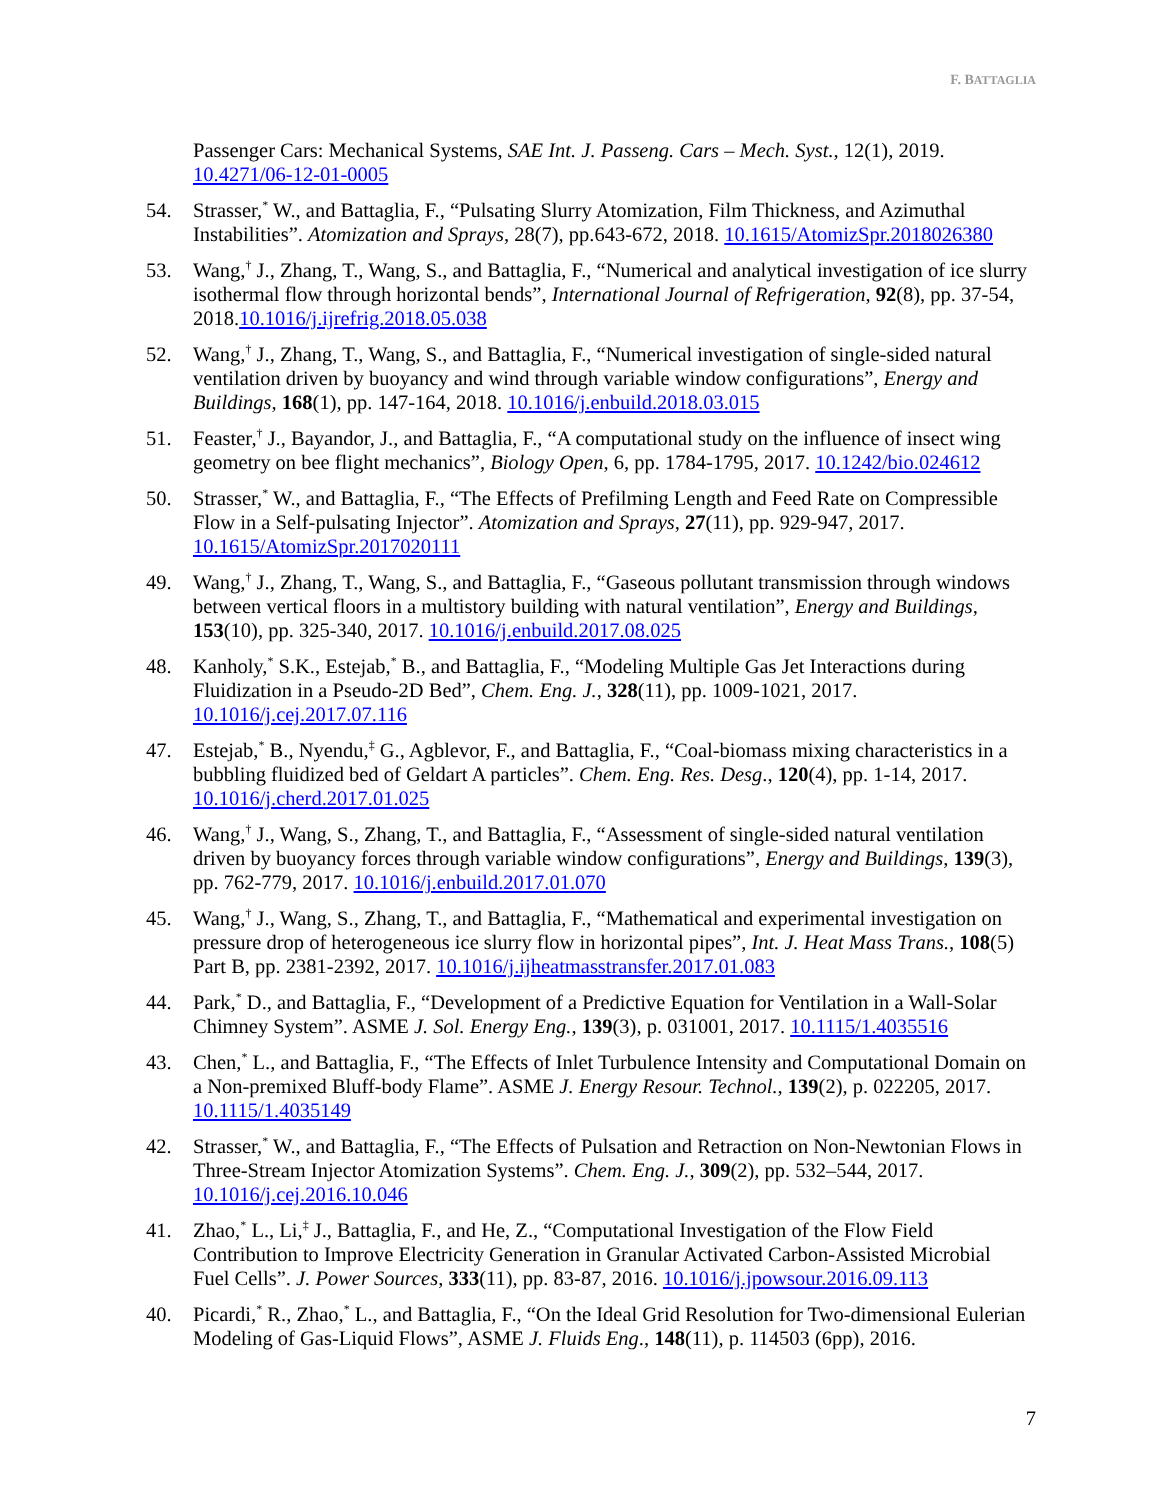F. BATTAGLIA
Passenger Cars: Mechanical Systems, SAE Int. J. Passeng. Cars – Mech. Syst., 12(1), 2019. 10.4271/06-12-01-0005
54. Strasser,<sup>*</sup> W., and Battaglia, F., “Pulsating Slurry Atomization, Film Thickness, and Azimuthal Instabilities”. Atomization and Sprays, 28(7), pp.643-672, 2018. 10.1615/AtomizSpr.2018026380
53. Wang,<sup>†</sup> J., Zhang, T., Wang, S., and Battaglia, F., “Numerical and analytical investigation of ice slurry isothermal flow through horizontal bends”, International Journal of Refrigeration, 92(8), pp. 37-54, 2018.10.1016/j.ijrefrig.2018.05.038
52. Wang,<sup>†</sup> J., Zhang, T., Wang, S., and Battaglia, F., “Numerical investigation of single-sided natural ventilation driven by buoyancy and wind through variable window configurations”, Energy and Buildings, 168(1), pp. 147-164, 2018. 10.1016/j.enbuild.2018.03.015
51. Feaster,<sup>†</sup> J., Bayandor, J., and Battaglia, F., “A computational study on the influence of insect wing geometry on bee flight mechanics”, Biology Open, 6, pp. 1784-1795, 2017. 10.1242/bio.024612
50. Strasser,<sup>*</sup> W., and Battaglia, F., “The Effects of Prefilming Length and Feed Rate on Compressible Flow in a Self-pulsating Injector”. Atomization and Sprays, 27(11), pp. 929-947, 2017. 10.1615/AtomizSpr.2017020111
49. Wang,<sup>†</sup> J., Zhang, T., Wang, S., and Battaglia, F., “Gaseous pollutant transmission through windows between vertical floors in a multistory building with natural ventilation”, Energy and Buildings, 153(10), pp. 325-340, 2017. 10.1016/j.enbuild.2017.08.025
48. Kanholy,<sup>*</sup> S.K., Estejab,<sup>*</sup> B., and Battaglia, F., “Modeling Multiple Gas Jet Interactions during Fluidization in a Pseudo-2D Bed”, Chem. Eng. J., 328(11), pp. 1009-1021, 2017. 10.1016/j.cej.2017.07.116
47. Estejab,<sup>*</sup> B., Nyendu,<sup>‡</sup> G., Agblevor, F., and Battaglia, F., “Coal-biomass mixing characteristics in a bubbling fluidized bed of Geldart A particles”. Chem. Eng. Res. Desg., 120(4), pp. 1-14, 2017. 10.1016/j.cherd.2017.01.025
46. Wang,<sup>†</sup> J., Wang, S., Zhang, T., and Battaglia, F., “Assessment of single-sided natural ventilation driven by buoyancy forces through variable window configurations”, Energy and Buildings, 139(3), pp. 762-779, 2017. 10.1016/j.enbuild.2017.01.070
45. Wang,<sup>†</sup> J., Wang, S., Zhang, T., and Battaglia, F., “Mathematical and experimental investigation on pressure drop of heterogeneous ice slurry flow in horizontal pipes”, Int. J. Heat Mass Trans., 108(5) Part B, pp. 2381-2392, 2017. 10.1016/j.ijheatmasstransfer.2017.01.083
44. Park,<sup>*</sup> D., and Battaglia, F., “Development of a Predictive Equation for Ventilation in a Wall-Solar Chimney System”. ASME J. Sol. Energy Eng., 139(3), p. 031001, 2017. 10.1115/1.4035516
43. Chen,<sup>*</sup> L., and Battaglia, F., “The Effects of Inlet Turbulence Intensity and Computational Domain on a Non-premixed Bluff-body Flame”. ASME J. Energy Resour. Technol., 139(2), p. 022205, 2017. 10.1115/1.4035149
42. Strasser,<sup>*</sup> W., and Battaglia, F., “The Effects of Pulsation and Retraction on Non-Newtonian Flows in Three-Stream Injector Atomization Systems”. Chem. Eng. J., 309(2), pp. 532–544, 2017. 10.1016/j.cej.2016.10.046
41. Zhao,<sup>*</sup> L., Li,<sup>‡</sup> J., Battaglia, F., and He, Z., “Computational Investigation of the Flow Field Contribution to Improve Electricity Generation in Granular Activated Carbon-Assisted Microbial Fuel Cells”. J. Power Sources, 333(11), pp. 83-87, 2016. 10.1016/j.jpowsour.2016.09.113
40. Picardi,<sup>*</sup> R., Zhao,<sup>*</sup> L., and Battaglia, F., “On the Ideal Grid Resolution for Two-dimensional Eulerian Modeling of Gas-Liquid Flows”, ASME J. Fluids Eng., 148(11), p. 114503 (6pp), 2016.
7